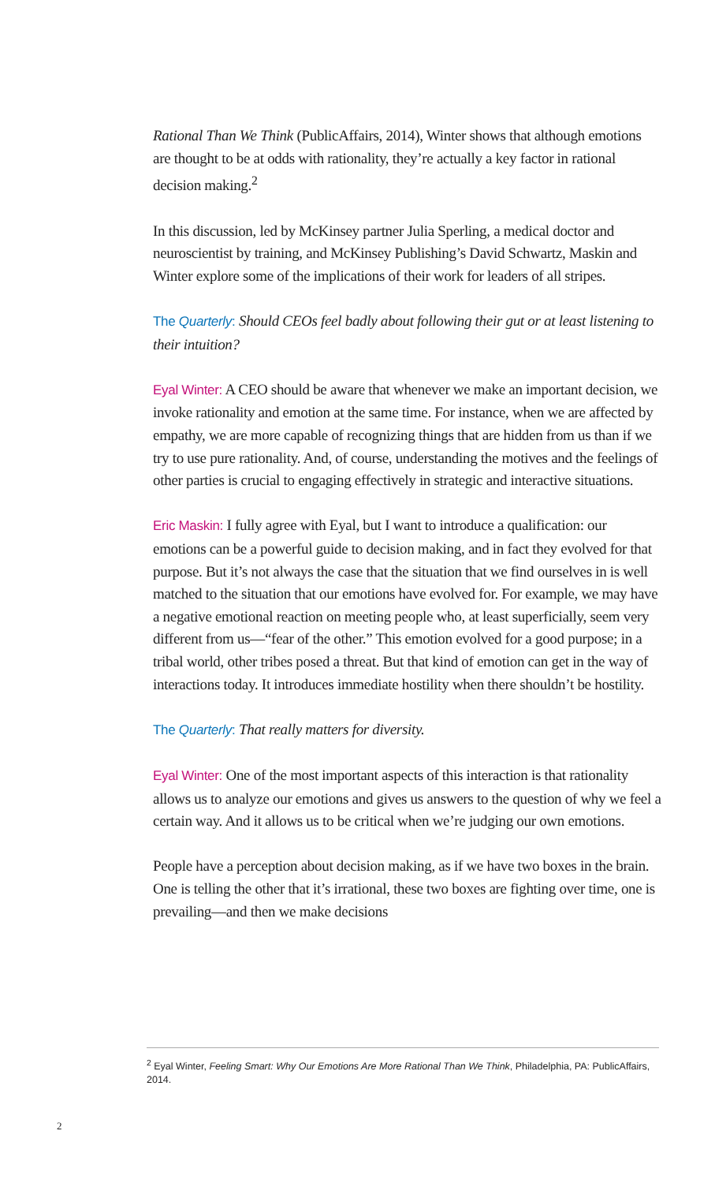Rational Than We Think (PublicAffairs, 2014), Winter shows that although emotions are thought to be at odds with rationality, they’re actually a key factor in rational decision making.<sup>2</sup>
In this discussion, led by McKinsey partner Julia Sperling, a medical doctor and neuroscientist by training, and McKinsey Publishing’s David Schwartz, Maskin and Winter explore some of the implications of their work for leaders of all stripes.
The Quarterly: Should CEOs feel badly about following their gut or at least listening to their intuition?
Eyal Winter: A CEO should be aware that whenever we make an important decision, we invoke rationality and emotion at the same time. For instance, when we are affected by empathy, we are more capable of recognizing things that are hidden from us than if we try to use pure rationality. And, of course, understanding the motives and the feelings of other parties is crucial to engaging effectively in strategic and interactive situations.
Eric Maskin: I fully agree with Eyal, but I want to introduce a qualification: our emotions can be a powerful guide to decision making, and in fact they evolved for that purpose. But it’s not always the case that the situation that we find ourselves in is well matched to the situation that our emotions have evolved for. For example, we may have a negative emotional reaction on meeting people who, at least superficially, seem very different from us—“fear of the other.” This emotion evolved for a good purpose; in a tribal world, other tribes posed a threat. But that kind of emotion can get in the way of interactions today. It introduces immediate hostility when there shouldn’t be hostility.
The Quarterly: That really matters for diversity.
Eyal Winter: One of the most important aspects of this interaction is that rationality allows us to analyze our emotions and gives us answers to the question of why we feel a certain way. And it allows us to be critical when we’re judging our own emotions.
People have a perception about decision making, as if we have two boxes in the brain. One is telling the other that it’s irrational, these two boxes are fighting over time, one is prevailing—and then we make decisions
<sup>2</sup> Eyal Winter, Feeling Smart: Why Our Emotions Are More Rational Than We Think, Philadelphia, PA: PublicAffairs, 2014.
2